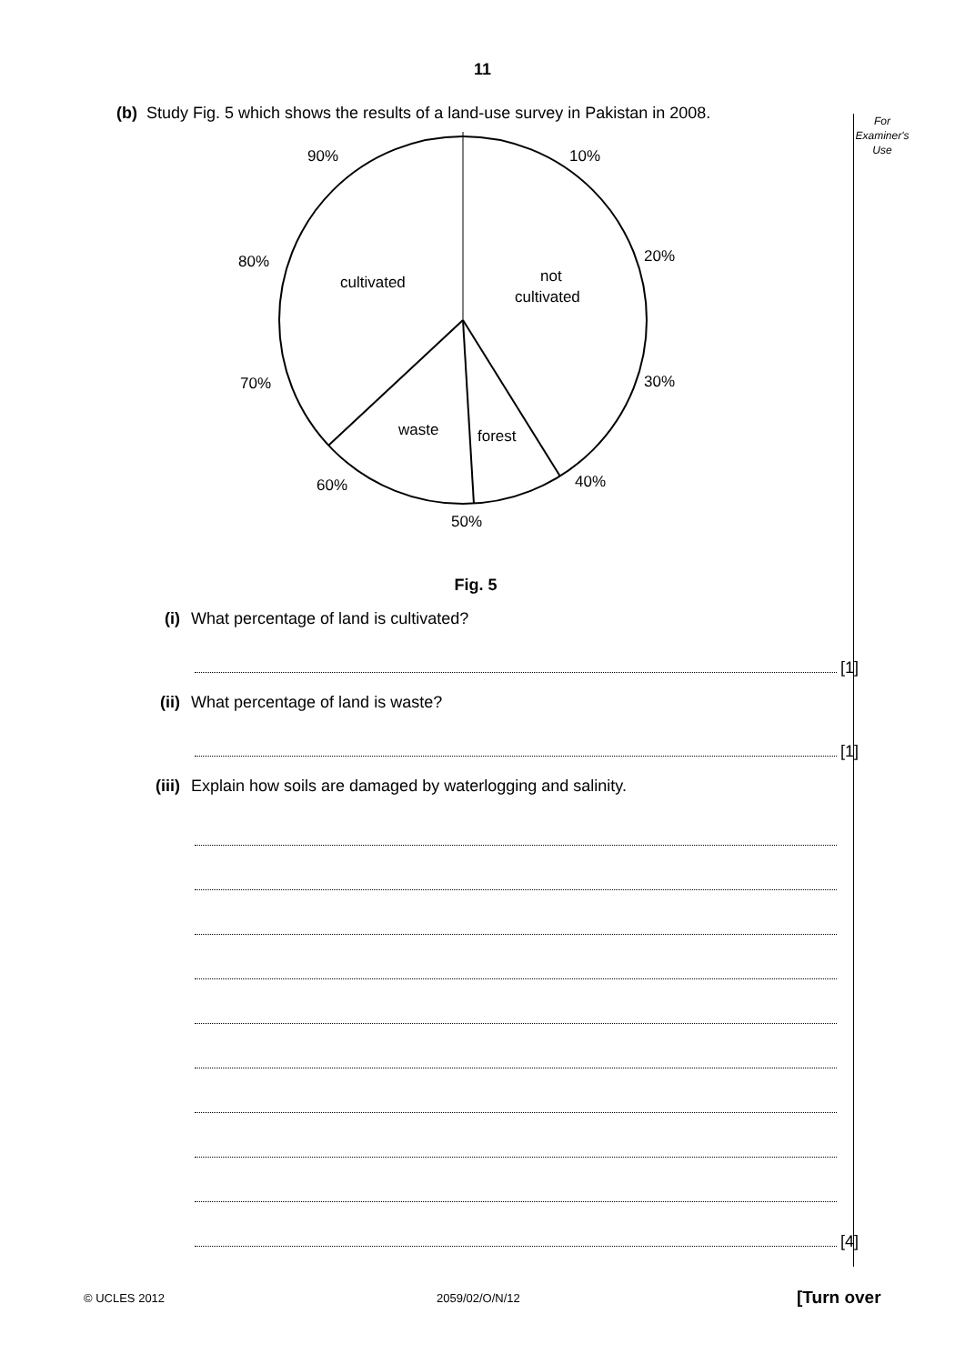11
For
Examiner's
Use
(b) Study Fig. 5 which shows the results of a land-use survey in Pakistan in 2008.
90%
10%
80%
20%
70%
30%
60%
40%
50%
cultivated
not
cultivated
waste
forest
Fig. 5
(i) What percentage of land is cultivated?
[1]
(ii) What percentage of land is waste?
[1]
(iii) Explain how soils are damaged by waterlogging and salinity.
[4]
© UCLES 2012 2059/02/O/N/12 [Turn over